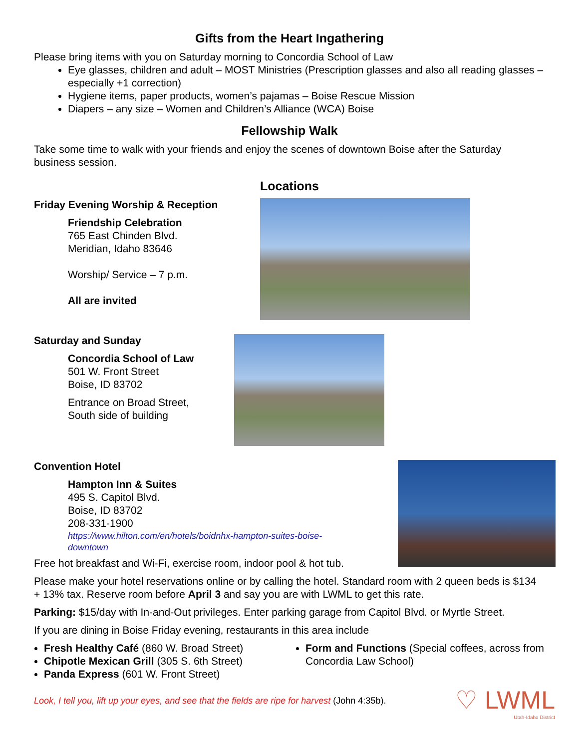Gifts from the Heart Ingathering
Please bring items with you on Saturday morning to Concordia School of Law
Eye glasses, children and adult – MOST Ministries (Prescription glasses and also all reading glasses – especially +1 correction)
Hygiene items, paper products, women’s pajamas – Boise Rescue Mission
Diapers – any size – Women and Children’s Alliance (WCA) Boise
Fellowship Walk
Take some time to walk with your friends and enjoy the scenes of downtown Boise after the Saturday business session.
Locations
Friday Evening Worship & Reception
Friendship Celebration
765 East Chinden Blvd.
Meridian, Idaho 83646
Worship/ Service – 7 p.m.
All are invited
Saturday and Sunday
Concordia School of Law
501 W. Front Street
Boise, ID 83702
Entrance on Broad Street,
South side of building
Convention Hotel
Hampton Inn & Suites
495 S. Capitol Blvd.
Boise, ID 83702
208-331-1900
https://www.hilton.com/en/hotels/boidnhx-hampton-suites-boise-
downtown
Free hot breakfast and Wi-Fi, exercise room, indoor pool & hot tub.
Please make your hotel reservations online or by calling the hotel. Standard room with 2 queen beds is $134 + 13% tax. Reserve room before April 3 and say you are with LWML to get this rate.
Parking: $15/day with In-and-Out privileges. Enter parking garage from Capitol Blvd. or Myrtle Street.
If you are dining in Boise Friday evening, restaurants in this area include
Fresh Healthy Café (860 W. Broad Street)
Chipotle Mexican Grill (305 S. 6th Street)
Panda Express (601 W. Front Street)
Form and Functions (Special coffees, across from Concordia Law School)
Look, I tell you, lift up your eyes, and see that the fields are ripe for harvest (John 4:35b).
♡ LWML
Utah-Idaho District